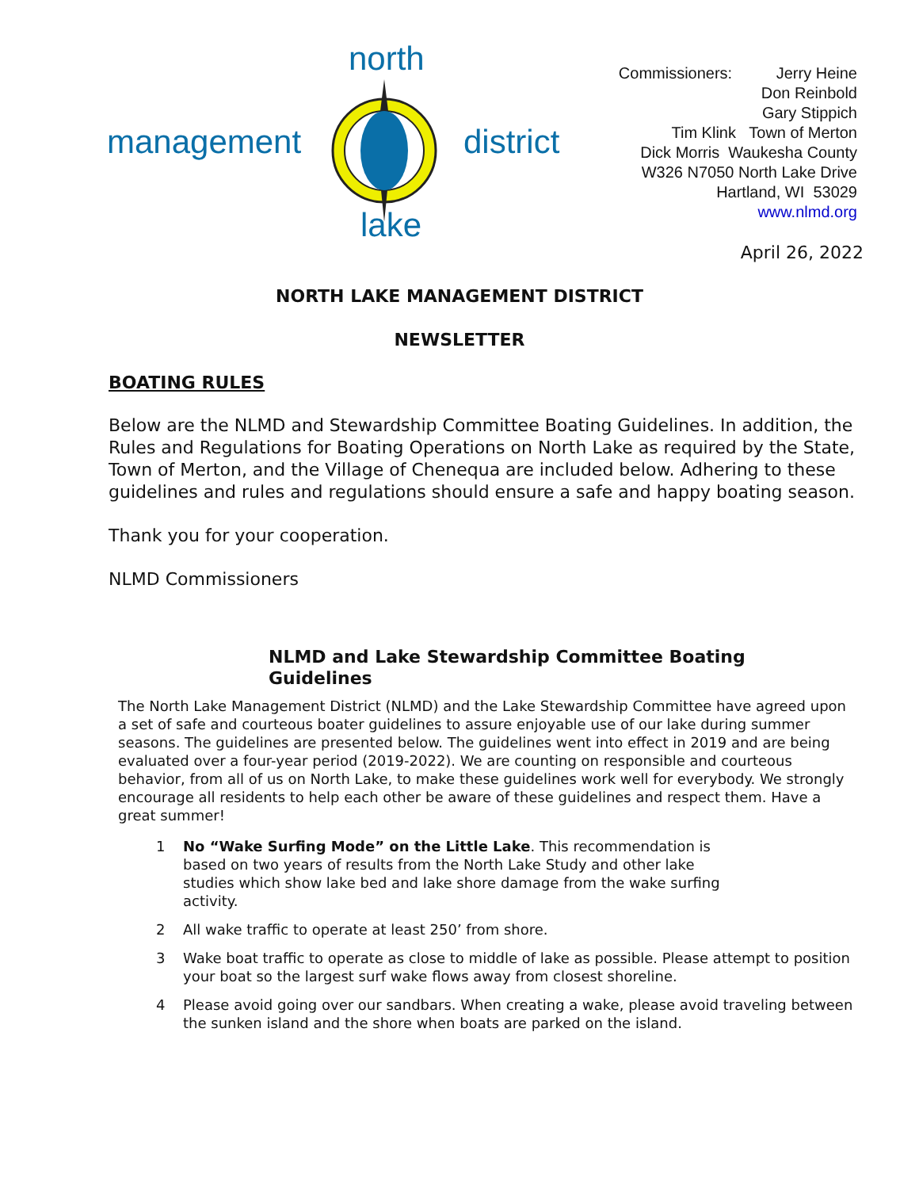north
management district
lake
Commissioners: Jerry Heine
Don Reinbold
Gary Stippich
Tim Klink Town of Merton
Dick Morris Waukesha County
W326 N7050 North Lake Drive
Hartland, WI 53029
www.nlmd.org
April 26, 2022
NORTH LAKE MANAGEMENT DISTRICT
NEWSLETTER
BOATING RULES
Below are the NLMD and Stewardship Committee Boating Guidelines. In addition, the Rules and Regulations for Boating Operations on North Lake as required by the State, Town of Merton, and the Village of Chenequa are included below. Adhering to these guidelines and rules and regulations should ensure a safe and happy boating season.
Thank you for your cooperation.
NLMD Commissioners
NLMD and Lake Stewardship Committee Boating Guidelines
The North Lake Management District (NLMD) and the Lake Stewardship Committee have agreed upon a set of safe and courteous boater guidelines to assure enjoyable use of our lake during summer seasons. The guidelines are presented below. The guidelines went into effect in 2019 and are being evaluated over a four-year period (2019-2022). We are counting on responsible and courteous behavior, from all of us on North Lake, to make these guidelines work well for everybody. We strongly encourage all residents to help each other be aware of these guidelines and respect them. Have a great summer!
1 No “Wake Surfing Mode” on the Little Lake. This recommendation is based on two years of results from the North Lake Study and other lake studies which show lake bed and lake shore damage from the wake surfing activity.
2 All wake traffic to operate at least 250’ from shore.
3 Wake boat traffic to operate as close to middle of lake as possible. Please attempt to position your boat so the largest surf wake flows away from closest shoreline.
4 Please avoid going over our sandbars. When creating a wake, please avoid traveling between the sunken island and the shore when boats are parked on the island.